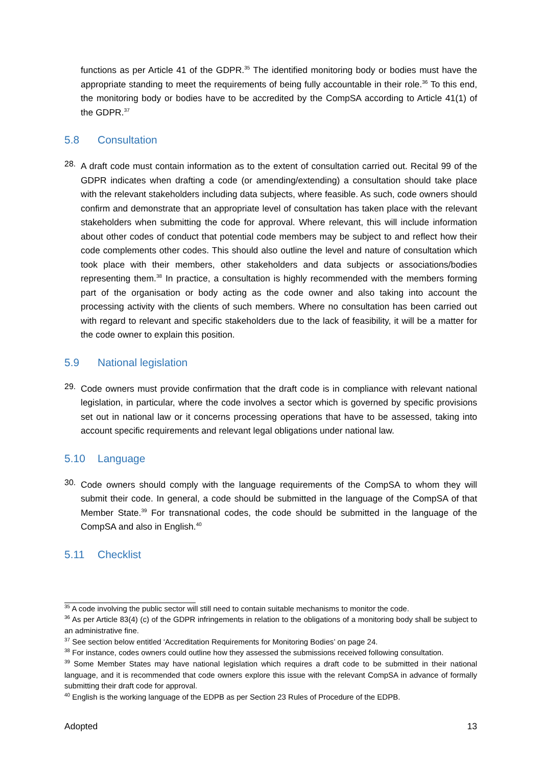functions as per Article 41 of the GDPR.<sup>35</sup> The identified monitoring body or bodies must have the appropriate standing to meet the requirements of being fully accountable in their role.<sup>36</sup> To this end, the monitoring body or bodies have to be accredited by the CompSA according to Article 41(1) of the GDPR.<sup>37</sup>
5.8 Consultation
28.
A draft code must contain information as to the extent of consultation carried out. Recital 99 of the GDPR indicates when drafting a code (or amending/extending) a consultation should take place with the relevant stakeholders including data subjects, where feasible. As such, code owners should confirm and demonstrate that an appropriate level of consultation has taken place with the relevant stakeholders when submitting the code for approval. Where relevant, this will include information about other codes of conduct that potential code members may be subject to and reflect how their code complements other codes. This should also outline the level and nature of consultation which took place with their members, other stakeholders and data subjects or associations/bodies representing them.<sup>38</sup> In practice, a consultation is highly recommended with the members forming part of the organisation or body acting as the code owner and also taking into account the processing activity with the clients of such members. Where no consultation has been carried out with regard to relevant and specific stakeholders due to the lack of feasibility, it will be a matter for the code owner to explain this position.
5.9 National legislation
29.
Code owners must provide confirmation that the draft code is in compliance with relevant national legislation, in particular, where the code involves a sector which is governed by specific provisions set out in national law or it concerns processing operations that have to be assessed, taking into account specific requirements and relevant legal obligations under national law.
5.10 Language
30.
Code owners should comply with the language requirements of the CompSA to whom they will submit their code. In general, a code should be submitted in the language of the CompSA of that Member State.<sup>39</sup> For transnational codes, the code should be submitted in the language of the CompSA and also in English.<sup>40</sup>
5.11 Checklist
<sup>35</sup> A code involving the public sector will still need to contain suitable mechanisms to monitor the code.
<sup>36</sup> As per Article 83(4) (c) of the GDPR infringements in relation to the obligations of a monitoring body shall be subject to an administrative fine.
<sup>37</sup> See section below entitled ‘Accreditation Requirements for Monitoring Bodies’ on page 24.
<sup>38</sup> For instance, codes owners could outline how they assessed the submissions received following consultation.
<sup>39</sup> Some Member States may have national legislation which requires a draft code to be submitted in their national language, and it is recommended that code owners explore this issue with the relevant CompSA in advance of formally submitting their draft code for approval.
<sup>40</sup> English is the working language of the EDPB as per Section 23 Rules of Procedure of the EDPB.
Adopted 13